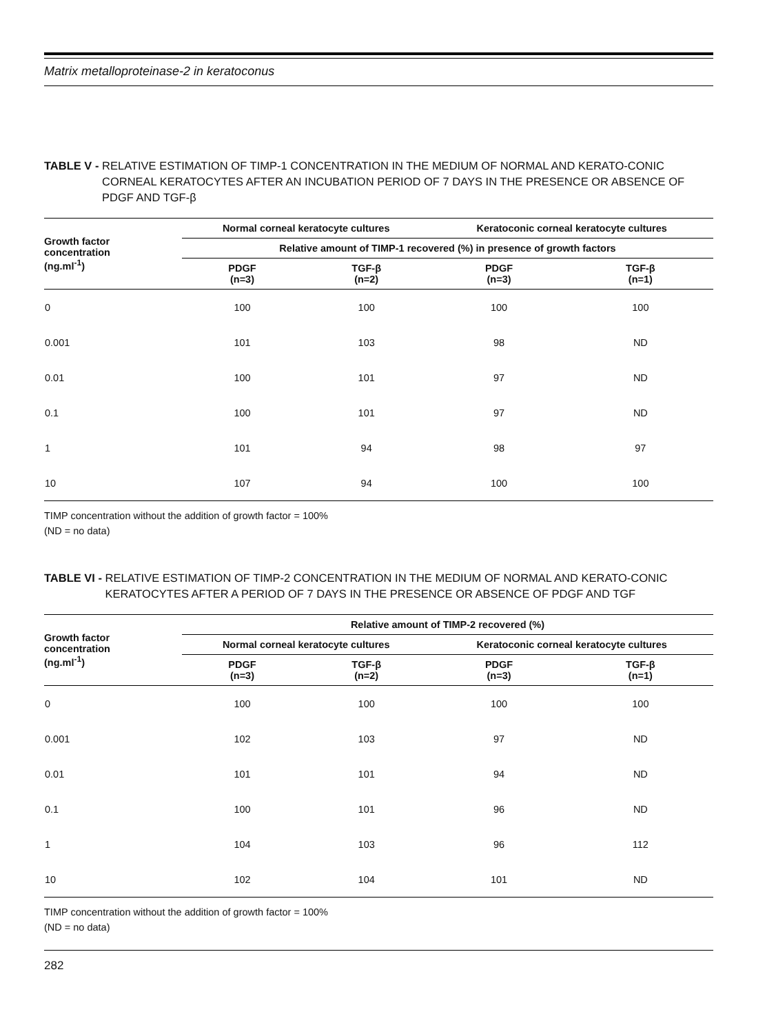Matrix metalloproteinase-2 in keratoconus
TABLE V - RELATIVE ESTIMATION OF TIMP-1 CONCENTRATION IN THE MEDIUM OF NORMAL AND KERATO-CONIC CORNEAL KERATOCYTES AFTER AN INCUBATION PERIOD OF 7 DAYS IN THE PRESENCE OR ABSENCE OF PDGF AND TGF-β
| Growth factor concentration (ng.ml<sup>-1</sup>) | Normal corneal keratocyte cultures | | Keratoconic corneal keratocyte cultures | |
| --- | --- | --- | --- | --- |
| | Relative amount of TIMP-1 recovered (%) in presence of growth factors | | | |
| | PDGF (n=3) | TGF-β (n=2) | PDGF (n=3) | TGF-β (n=1) |
| 0 | 100 | 100 | 100 | 100 |
| 0.001 | 101 | 103 | 98 | ND |
| 0.01 | 100 | 101 | 97 | ND |
| 0.1 | 100 | 101 | 97 | ND |
| 1 | 101 | 94 | 98 | 97 |
| 10 | 107 | 94 | 100 | 100 |
TIMP concentration without the addition of growth factor = 100%
(ND = no data)
TABLE VI - RELATIVE ESTIMATION OF TIMP-2 CONCENTRATION IN THE MEDIUM OF NORMAL AND KERATO-CONIC KERATOCYTES AFTER A PERIOD OF 7 DAYS IN THE PRESENCE OR ABSENCE OF PDGF AND TGF
| Growth factor concentration (ng.ml<sup>-1</sup>) | Relative amount of TIMP-2 recovered (%) | | | |
| --- | --- | --- | --- | --- |
| | Normal corneal keratocyte cultures | | Keratoconic corneal keratocyte cultures | |
| | PDGF (n=3) | TGF-β (n=2) | PDGF (n=3) | TGF-β (n=1) |
| 0 | 100 | 100 | 100 | 100 |
| 0.001 | 102 | 103 | 97 | ND |
| 0.01 | 101 | 101 | 94 | ND |
| 0.1 | 100 | 101 | 96 | ND |
| 1 | 104 | 103 | 96 | 112 |
| 10 | 102 | 104 | 101 | ND |
TIMP concentration without the addition of growth factor = 100%
(ND = no data)
282